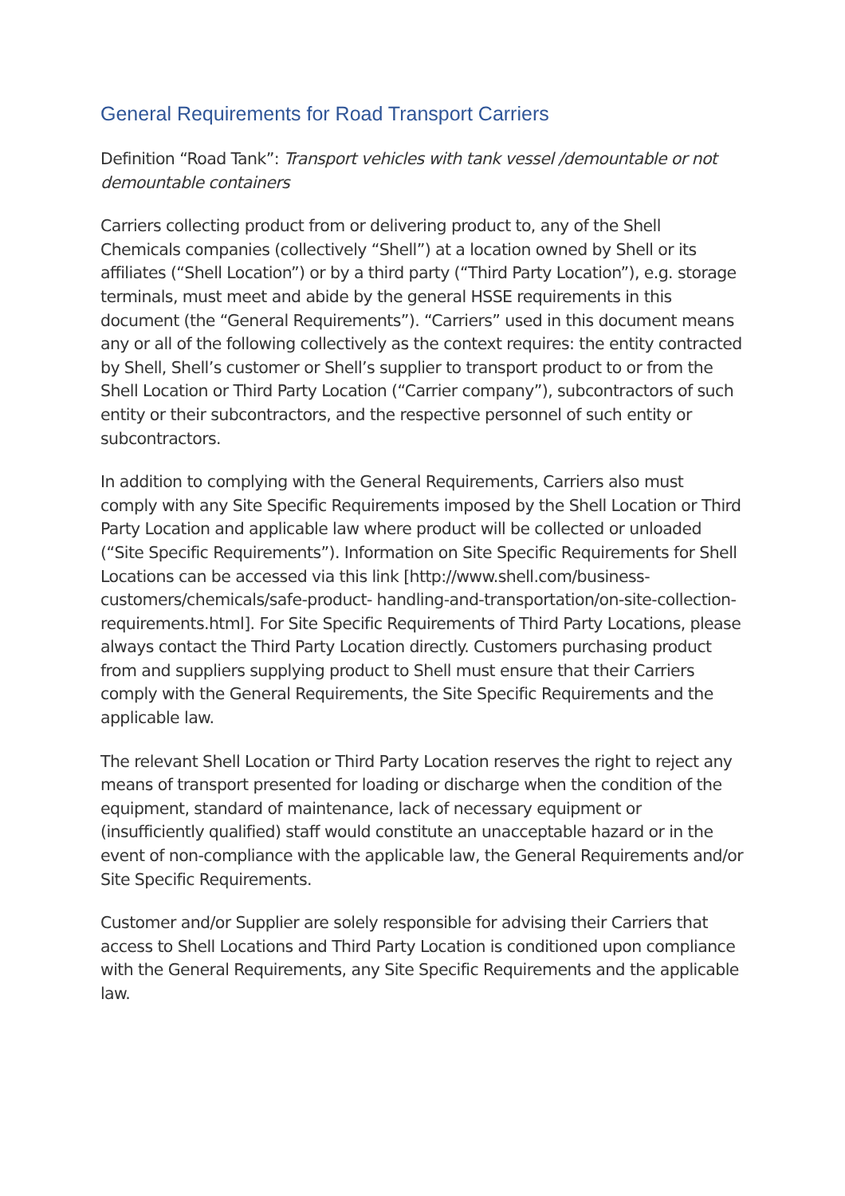General Requirements for Road Transport Carriers
Definition “Road Tank”: Transport vehicles with tank vessel /demountable or not demountable containers
Carriers collecting product from or delivering product to, any of the Shell Chemicals companies (collectively “Shell”) at a location owned by Shell or its affiliates (“Shell Location”) or by a third party (“Third Party Location”), e.g. storage terminals, must meet and abide by the general HSSE requirements in this document (the “General Requirements”). “Carriers” used in this document means any or all of the following collectively as the context requires: the entity contracted by Shell, Shell’s customer or Shell’s supplier to transport product to or from the Shell Location or Third Party Location (“Carrier company”), subcontractors of such entity or their subcontractors, and the respective personnel of such entity or subcontractors.
In addition to complying with the General Requirements, Carriers also must comply with any Site Specific Requirements imposed by the Shell Location or Third Party Location and applicable law where product will be collected or unloaded (“Site Specific Requirements”). Information on Site Specific Requirements for Shell Locations can be accessed via this link [http://www.shell.com/business-customers/chemicals/safe-product- handling-and-transportation/on-site-collection-requirements.html]. For Site Specific Requirements of Third Party Locations, please always contact the Third Party Location directly. Customers purchasing product from and suppliers supplying product to Shell must ensure that their Carriers comply with the General Requirements, the Site Specific Requirements and the applicable law.
The relevant Shell Location or Third Party Location reserves the right to reject any means of transport presented for loading or discharge when the condition of the equipment, standard of maintenance, lack of necessary equipment or (insufficiently qualified) staff would constitute an unacceptable hazard or in the event of non-compliance with the applicable law, the General Requirements and/or Site Specific Requirements.
Customer and/or Supplier are solely responsible for advising their Carriers that access to Shell Locations and Third Party Location is conditioned upon compliance with the General Requirements, any Site Specific Requirements and the applicable law.